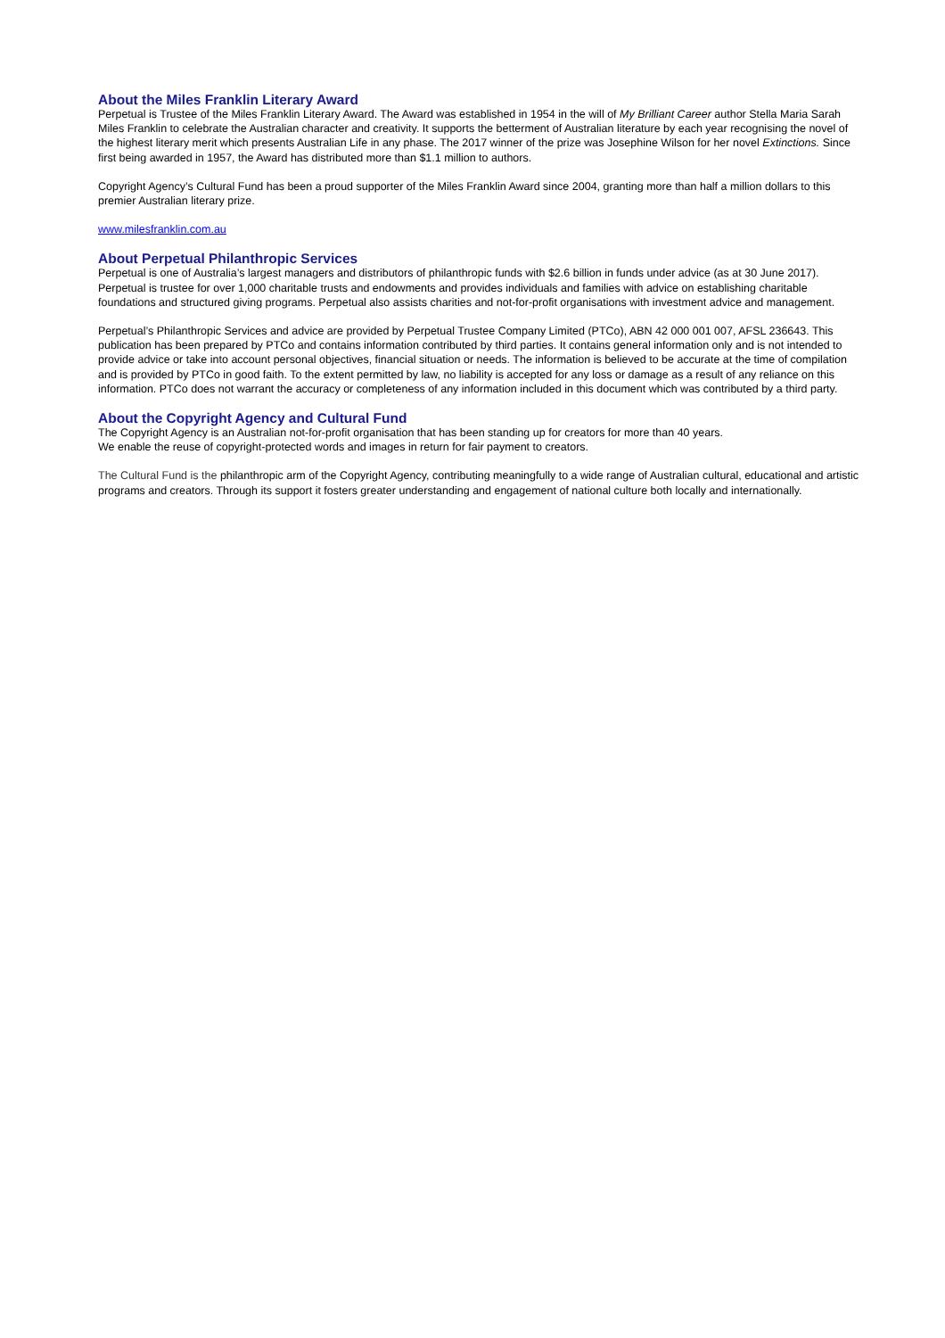About the Miles Franklin Literary Award
Perpetual is Trustee of the Miles Franklin Literary Award. The Award was established in 1954 in the will of My Brilliant Career author Stella Maria Sarah Miles Franklin to celebrate the Australian character and creativity. It supports the betterment of Australian literature by each year recognising the novel of the highest literary merit which presents Australian Life in any phase. The 2017 winner of the prize was Josephine Wilson for her novel Extinctions. Since first being awarded in 1957, the Award has distributed more than $1.1 million to authors.
Copyright Agency’s Cultural Fund has been a proud supporter of the Miles Franklin Award since 2004, granting more than half a million dollars to this premier Australian literary prize.
www.milesfranklin.com.au
About Perpetual Philanthropic Services
Perpetual is one of Australia’s largest managers and distributors of philanthropic funds with $2.6 billion in funds under advice (as at 30 June 2017). Perpetual is trustee for over 1,000 charitable trusts and endowments and provides individuals and families with advice on establishing charitable foundations and structured giving programs. Perpetual also assists charities and not-for-profit organisations with investment advice and management.
Perpetual’s Philanthropic Services and advice are provided by Perpetual Trustee Company Limited (PTCo), ABN 42 000 001 007, AFSL 236643. This publication has been prepared by PTCo and contains information contributed by third parties. It contains general information only and is not intended to provide advice or take into account personal objectives, financial situation or needs. The information is believed to be accurate at the time of compilation and is provided by PTCo in good faith. To the extent permitted by law, no liability is accepted for any loss or damage as a result of any reliance on this information. PTCo does not warrant the accuracy or completeness of any information included in this document which was contributed by a third party.
About the Copyright Agency and Cultural Fund
The Copyright Agency is an Australian not-for-profit organisation that has been standing up for creators for more than 40 years.
We enable the reuse of copyright-protected words and images in return for fair payment to creators.
The Cultural Fund is the philanthropic arm of the Copyright Agency, contributing meaningfully to a wide range of Australian cultural, educational and artistic programs and creators. Through its support it fosters greater understanding and engagement of national culture both locally and internationally.